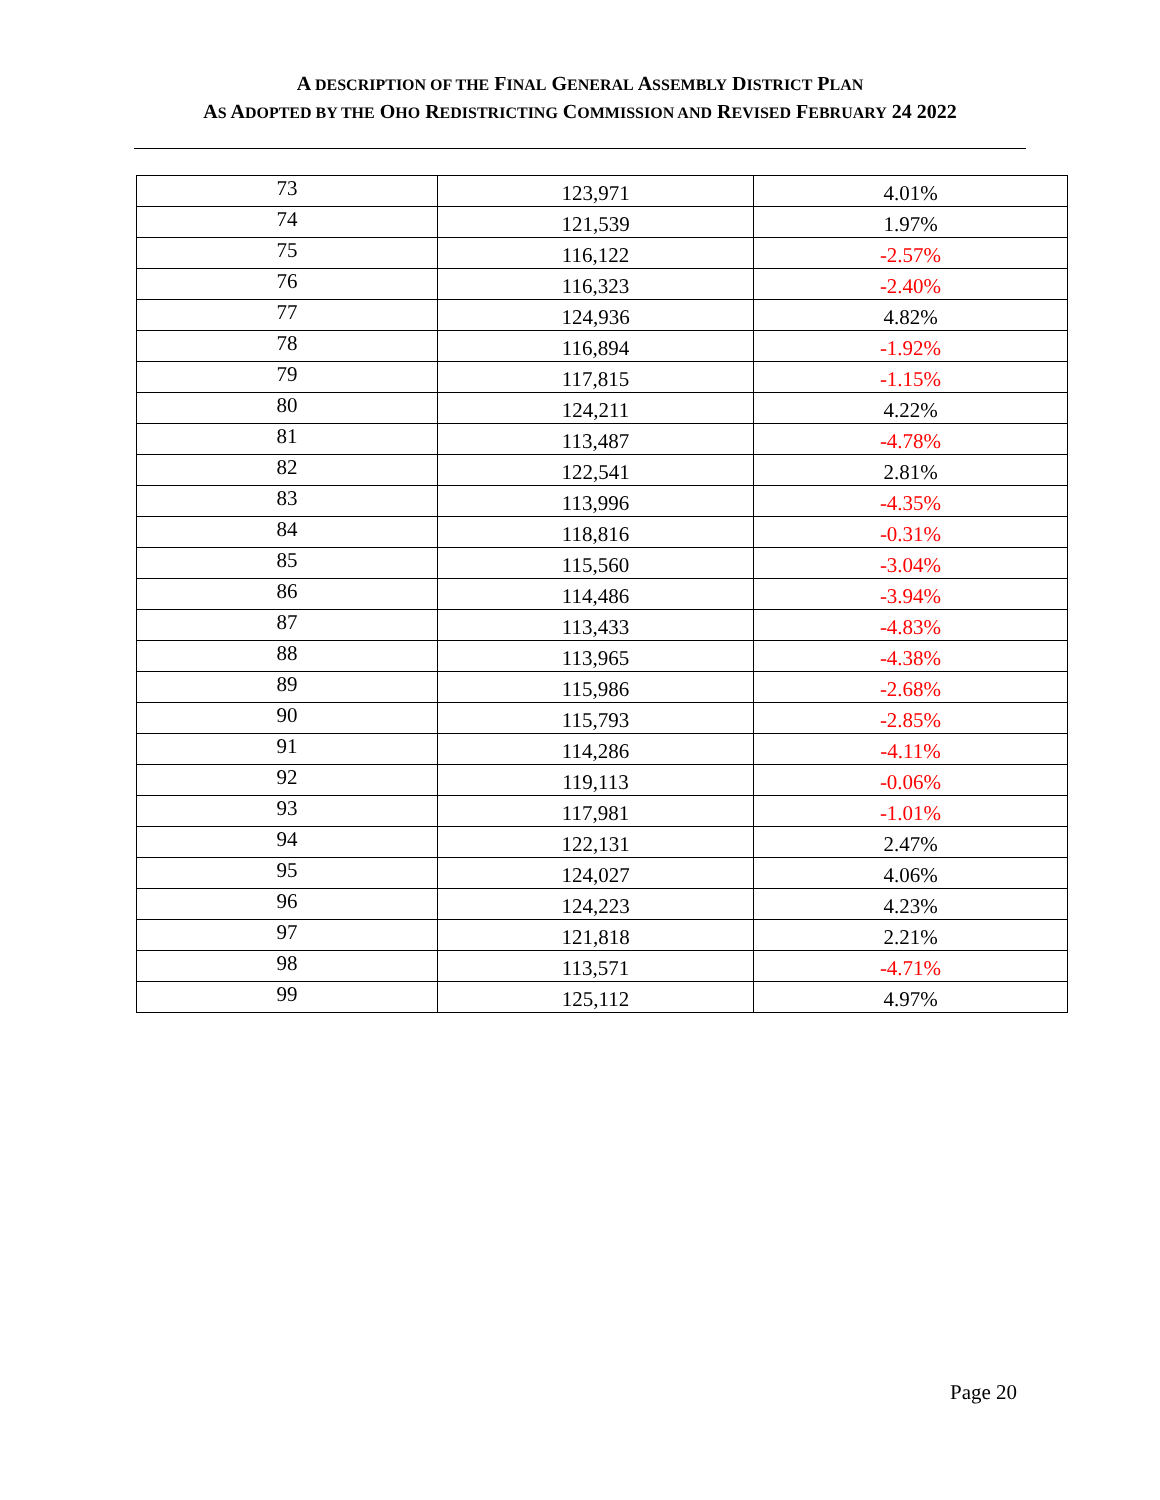A DESCRIPTION OF THE FINAL GENERAL ASSEMBLY DISTRICT PLAN
AS ADOPTED BY THE OHO REDISTRICTING COMMISSION AND REVISED FEBRUARY 24 2022
| 73 | 123,971 | 4.01% |
| 74 | 121,539 | 1.97% |
| 75 | 116,122 | -2.57% |
| 76 | 116,323 | -2.40% |
| 77 | 124,936 | 4.82% |
| 78 | 116,894 | -1.92% |
| 79 | 117,815 | -1.15% |
| 80 | 124,211 | 4.22% |
| 81 | 113,487 | -4.78% |
| 82 | 122,541 | 2.81% |
| 83 | 113,996 | -4.35% |
| 84 | 118,816 | -0.31% |
| 85 | 115,560 | -3.04% |
| 86 | 114,486 | -3.94% |
| 87 | 113,433 | -4.83% |
| 88 | 113,965 | -4.38% |
| 89 | 115,986 | -2.68% |
| 90 | 115,793 | -2.85% |
| 91 | 114,286 | -4.11% |
| 92 | 119,113 | -0.06% |
| 93 | 117,981 | -1.01% |
| 94 | 122,131 | 2.47% |
| 95 | 124,027 | 4.06% |
| 96 | 124,223 | 4.23% |
| 97 | 121,818 | 2.21% |
| 98 | 113,571 | -4.71% |
| 99 | 125,112 | 4.97% |
Page 20